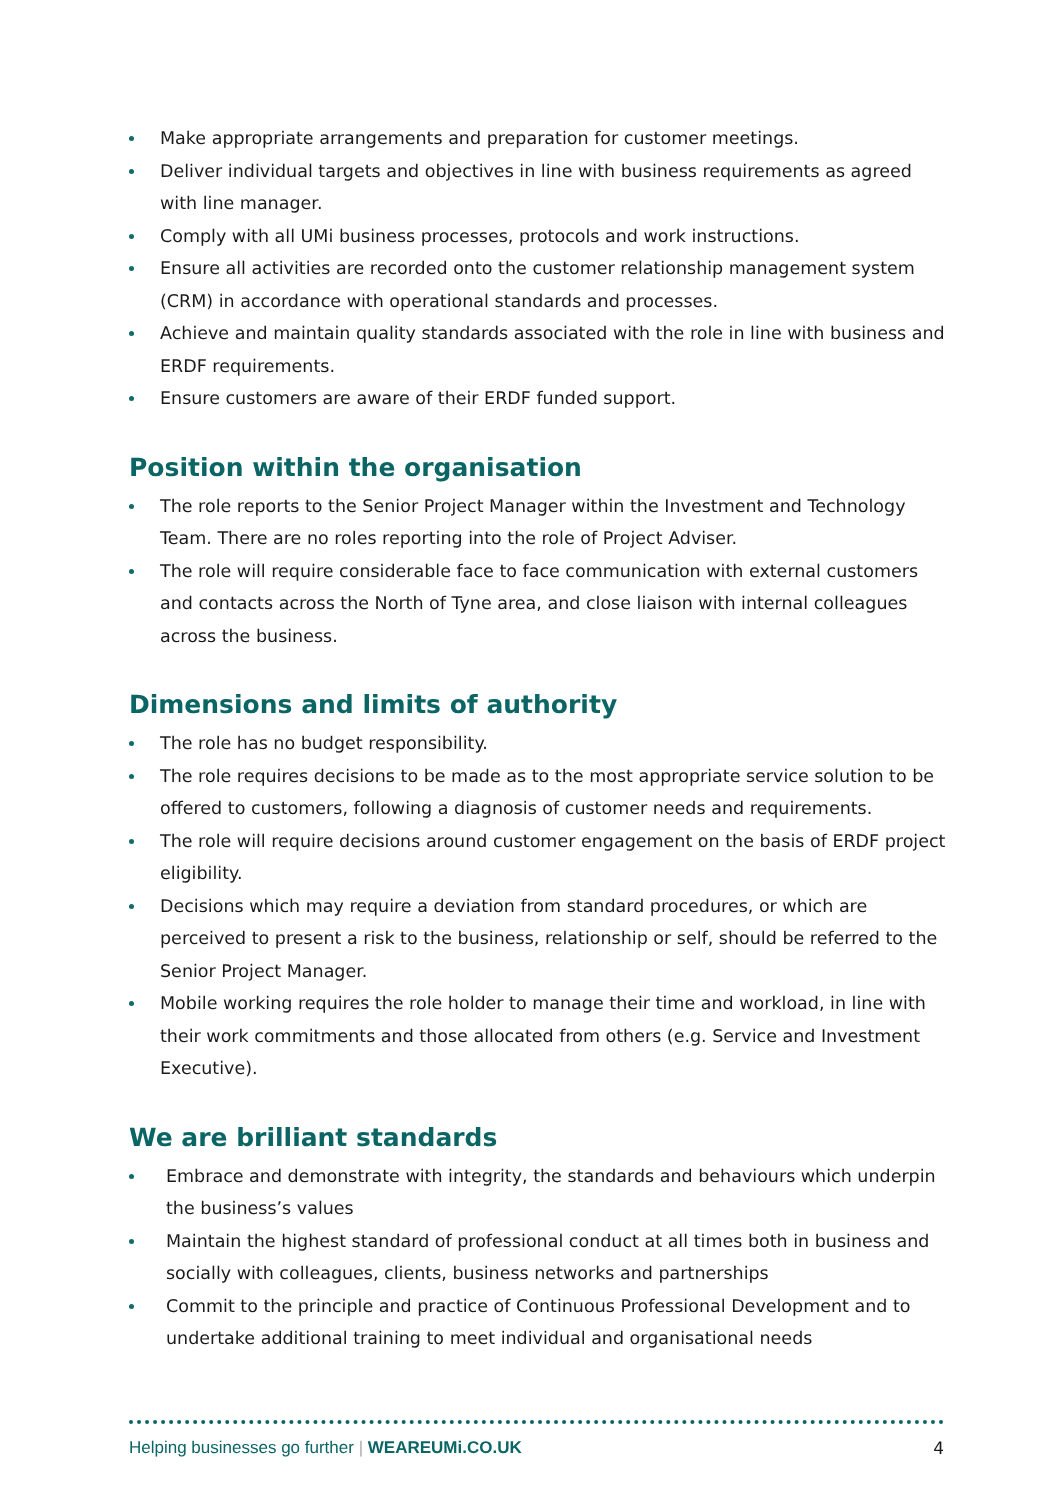Make appropriate arrangements and preparation for customer meetings.
Deliver individual targets and objectives in line with business requirements as agreed with line manager.
Comply with all UMi business processes, protocols and work instructions.
Ensure all activities are recorded onto the customer relationship management system (CRM) in accordance with operational standards and processes.
Achieve and maintain quality standards associated with the role in line with business and ERDF requirements.
Ensure customers are aware of their ERDF funded support.
Position within the organisation
The role reports to the Senior Project Manager within the Investment and Technology Team. There are no roles reporting into the role of Project Adviser.
The role will require considerable face to face communication with external customers and contacts across the North of Tyne area, and close liaison with internal colleagues across the business.
Dimensions and limits of authority
The role has no budget responsibility.
The role requires decisions to be made as to the most appropriate service solution to be offered to customers, following a diagnosis of customer needs and requirements.
The role will require decisions around customer engagement on the basis of ERDF project eligibility.
Decisions which may require a deviation from standard procedures, or which are perceived to present a risk to the business, relationship or self, should be referred to the Senior Project Manager.
Mobile working requires the role holder to manage their time and workload, in line with their work commitments and those allocated from others (e.g. Service and Investment Executive).
We are brilliant standards
Embrace and demonstrate with integrity, the standards and behaviours which underpin the business’s values
Maintain the highest standard of professional conduct at all times both in business and socially with colleagues, clients, business networks and partnerships
Commit to the principle and practice of Continuous Professional Development and to undertake additional training to meet individual and organisational needs
Helping businesses go further | WEAREUMi.CO.UK 4